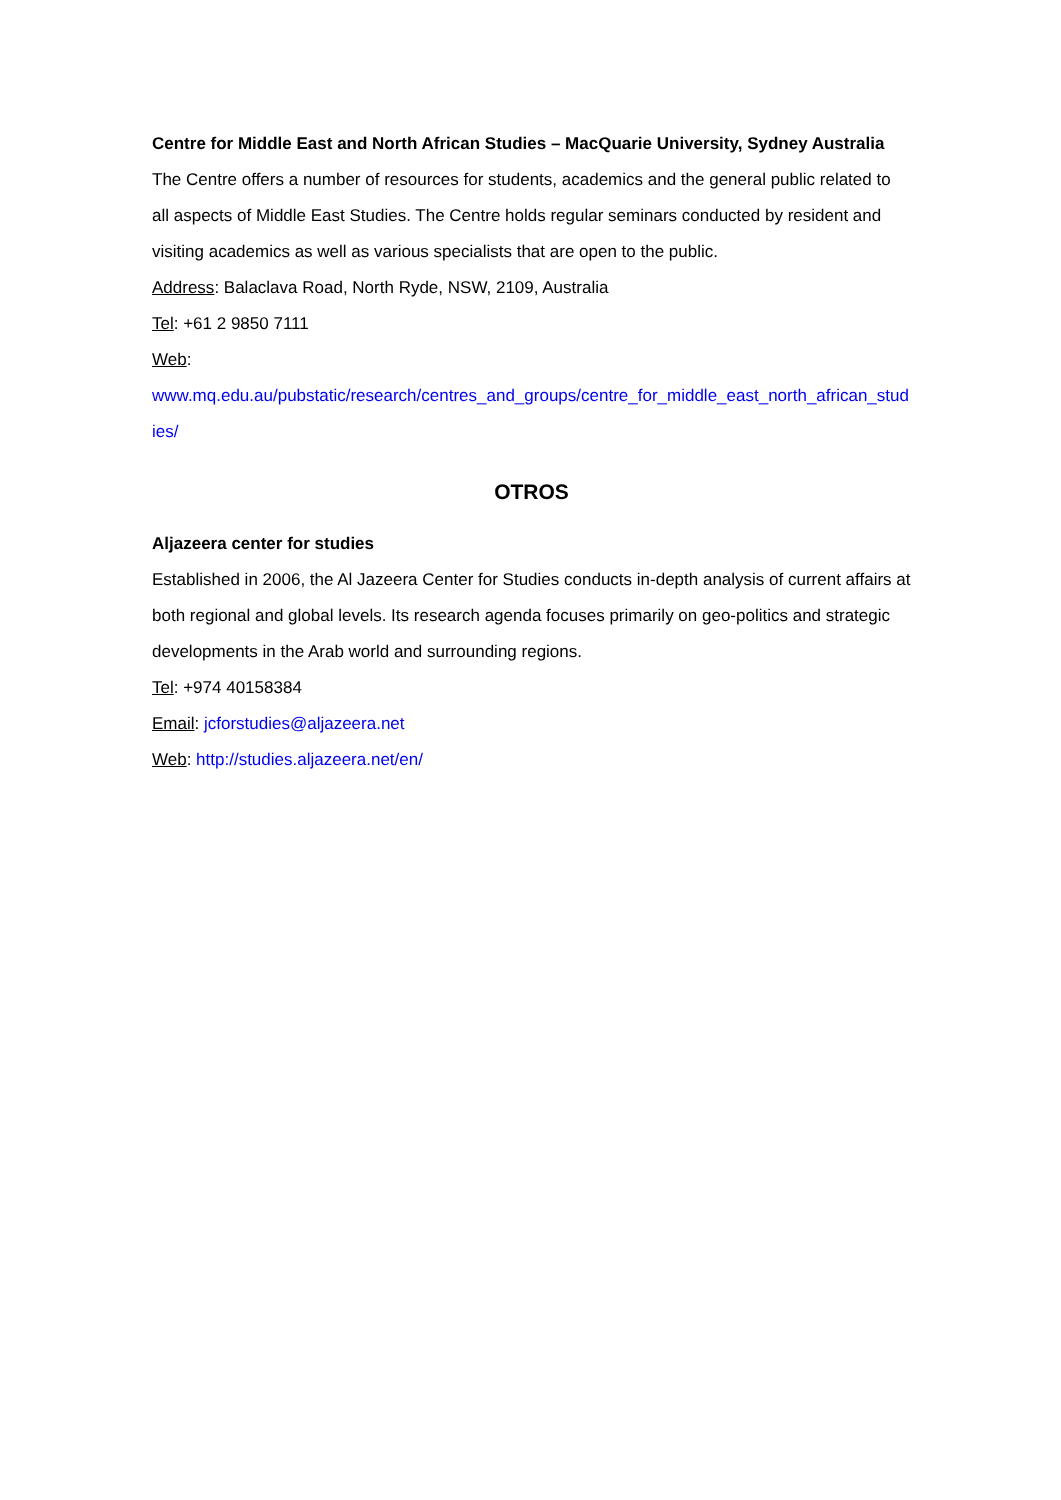Centre for Middle East and North African Studies – MacQuarie University, Sydney Australia
The Centre offers a number of resources for students, academics and the general public related to all aspects of Middle East Studies. The Centre holds regular seminars conducted by resident and visiting academics as well as various specialists that are open to the public.
Address: Balaclava Road, North Ryde, NSW, 2109, Australia
Tel: +61 2 9850 7111
Web:
www.mq.edu.au/pubstatic/research/centres_and_groups/centre_for_middle_east_north_african_studies/
OTROS
Aljazeera center for studies
Established in 2006, the Al Jazeera Center for Studies conducts in-depth analysis of current affairs at both regional and global levels. Its research agenda focuses primarily on geo-politics and strategic developments in the Arab world and surrounding regions.
Tel: +974 40158384
Email: jcforstudies@aljazeera.net
Web: http://studies.aljazeera.net/en/